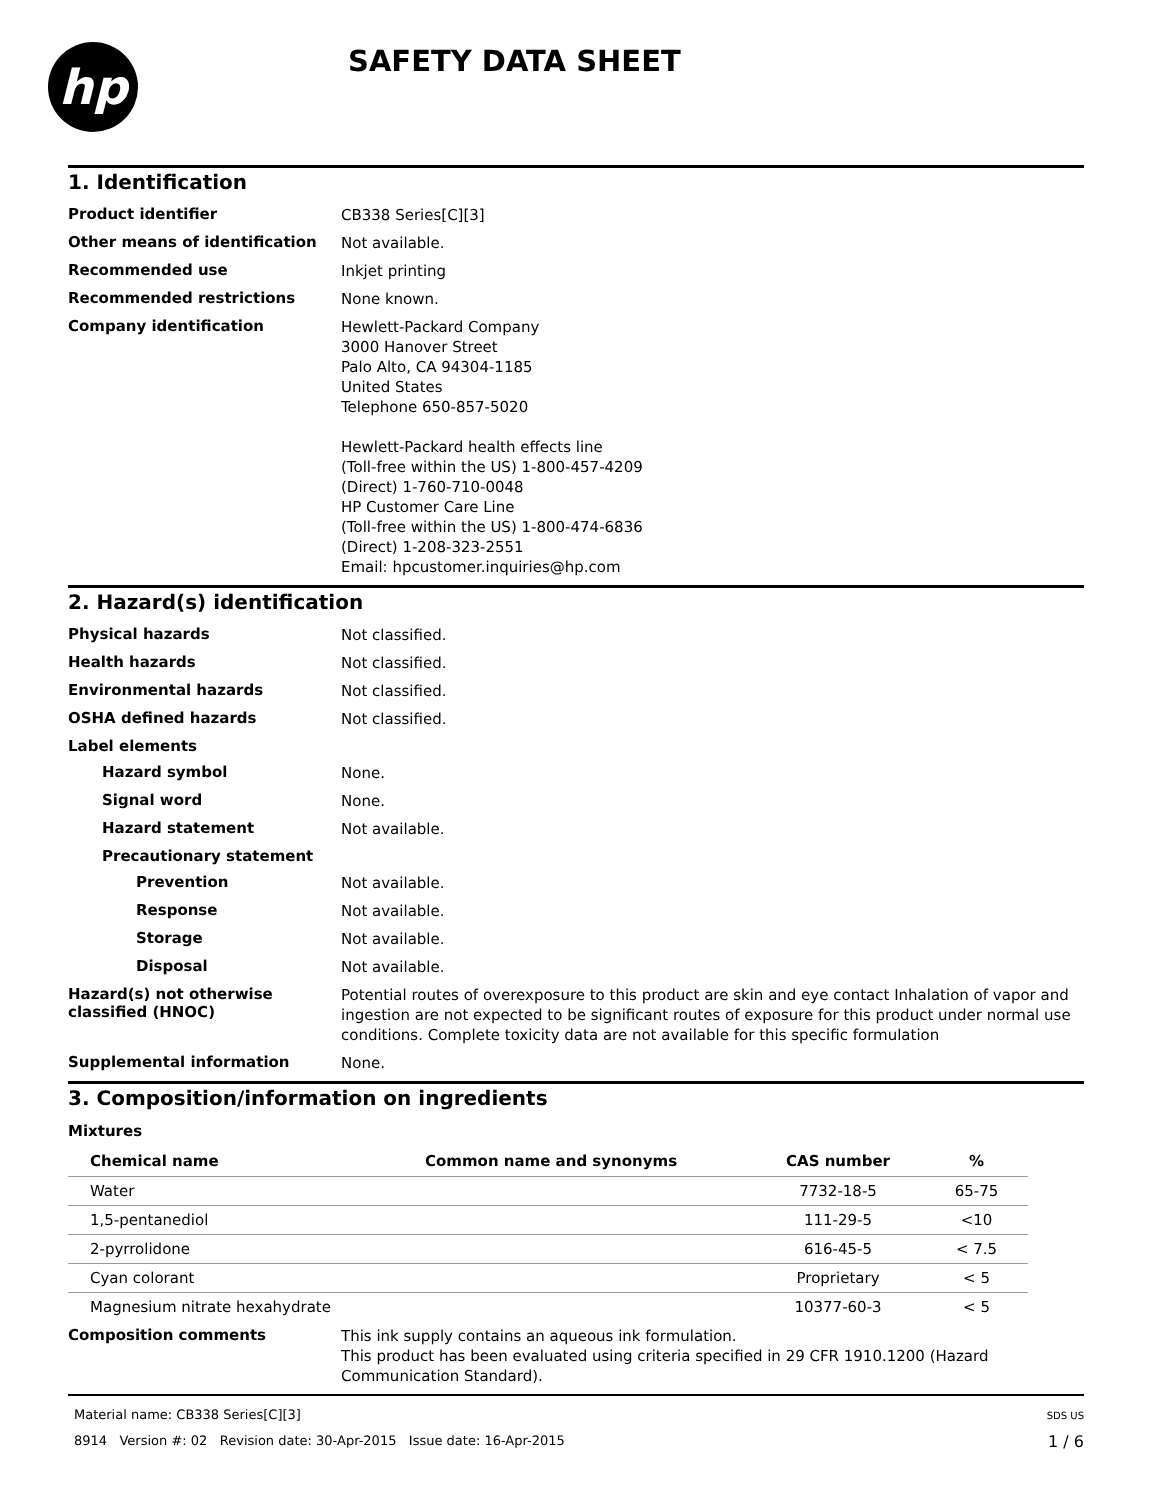hp
SAFETY DATA SHEET
1. Identification
Product identifier
CB338 Series[C][3]
Other means of identification
Not available.
Recommended use
Inkjet printing
Recommended restrictions
None known.
Company identification
Hewlett-Packard Company
3000 Hanover Street
Palo Alto, CA 94304-1185
United States
Telephone 650-857-5020
Hewlett-Packard health effects line
(Toll-free within the US) 1-800-457-4209
(Direct) 1-760-710-0048
HP Customer Care Line
(Toll-free within the US) 1-800-474-6836
(Direct) 1-208-323-2551
Email: hpcustomer.inquiries@hp.com
2. Hazard(s) identification
Physical hazards
Not classified.
Health hazards
Not classified.
Environmental hazards
Not classified.
OSHA defined hazards
Not classified.
Label elements
Hazard symbol
None.
Signal word
None.
Hazard statement
Not available.
Precautionary statement
Prevention
Not available.
Response
Not available.
Storage
Not available.
Disposal
Not available.
Hazard(s) not otherwise classified (HNOC)
Potential routes of overexposure to this product are skin and eye contact Inhalation of vapor and ingestion are not expected to be significant routes of exposure for this product under normal use conditions. Complete toxicity data are not available for this specific formulation
Supplemental information
None.
3. Composition/information on ingredients
Mixtures
| Chemical name | Common name and synonyms | CAS number | % |
| --- | --- | --- | --- |
| Water | | 7732-18-5 | 65-75 |
| 1,5-pentanediol | | 111-29-5 | <10 |
| 2-pyrrolidone | | 616-45-5 | < 7.5 |
| Cyan colorant | | Proprietary | < 5 |
| Magnesium nitrate hexahydrate | | 10377-60-3 | < 5 |
Composition comments
This ink supply contains an aqueous ink formulation.
This product has been evaluated using criteria specified in 29 CFR 1910.1200 (Hazard Communication Standard).
Material name: CB338 Series[C][3]
8914 Version #: 02 Revision date: 30-Apr-2015 Issue date: 16-Apr-2015
SDS US
1 / 6